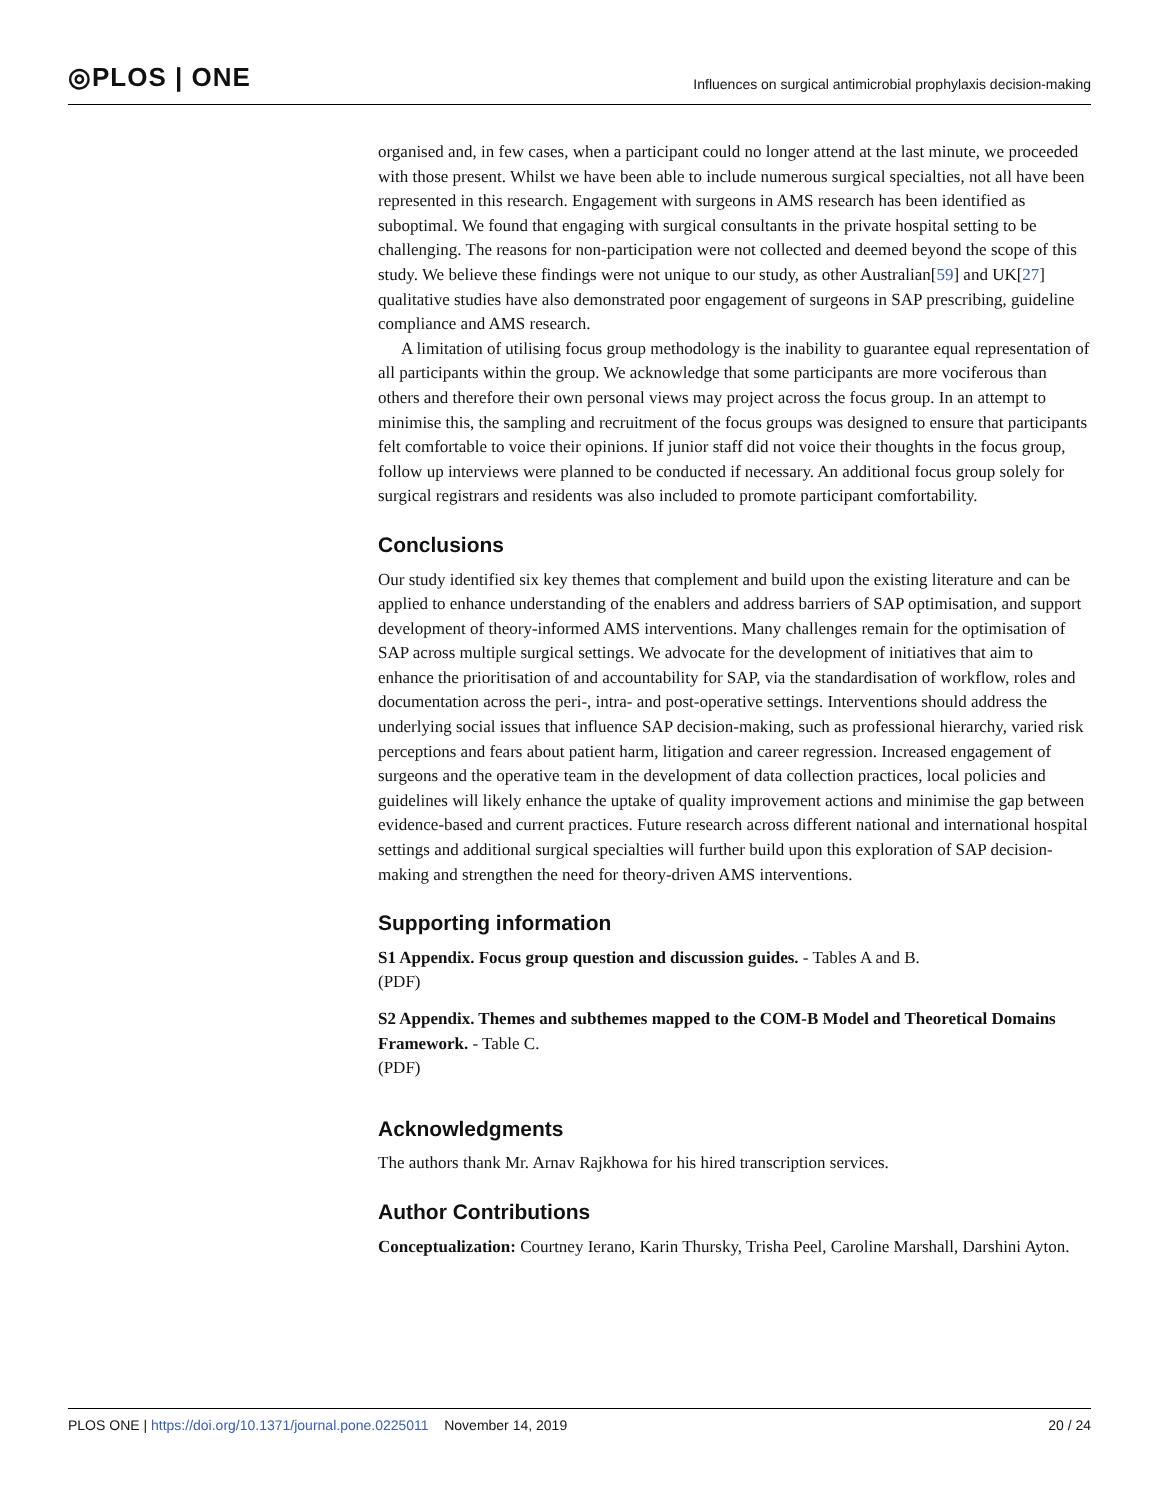◎PLOS | ONE
Influences on surgical antimicrobial prophylaxis decision-making
organised and, in few cases, when a participant could no longer attend at the last minute, we proceeded with those present. Whilst we have been able to include numerous surgical specialties, not all have been represented in this research. Engagement with surgeons in AMS research has been identified as suboptimal. We found that engaging with surgical consultants in the private hospital setting to be challenging. The reasons for non-participation were not collected and deemed beyond the scope of this study. We believe these findings were not unique to our study, as other Australian[59] and UK[27] qualitative studies have also demonstrated poor engagement of surgeons in SAP prescribing, guideline compliance and AMS research.
A limitation of utilising focus group methodology is the inability to guarantee equal representation of all participants within the group. We acknowledge that some participants are more vociferous than others and therefore their own personal views may project across the focus group. In an attempt to minimise this, the sampling and recruitment of the focus groups was designed to ensure that participants felt comfortable to voice their opinions. If junior staff did not voice their thoughts in the focus group, follow up interviews were planned to be conducted if necessary. An additional focus group solely for surgical registrars and residents was also included to promote participant comfortability.
Conclusions
Our study identified six key themes that complement and build upon the existing literature and can be applied to enhance understanding of the enablers and address barriers of SAP optimisation, and support development of theory-informed AMS interventions. Many challenges remain for the optimisation of SAP across multiple surgical settings. We advocate for the development of initiatives that aim to enhance the prioritisation of and accountability for SAP, via the standardisation of workflow, roles and documentation across the peri-, intra- and post-operative settings. Interventions should address the underlying social issues that influence SAP decision-making, such as professional hierarchy, varied risk perceptions and fears about patient harm, litigation and career regression. Increased engagement of surgeons and the operative team in the development of data collection practices, local policies and guidelines will likely enhance the uptake of quality improvement actions and minimise the gap between evidence-based and current practices. Future research across different national and international hospital settings and additional surgical specialties will further build upon this exploration of SAP decision-making and strengthen the need for theory-driven AMS interventions.
Supporting information
S1 Appendix. Focus group question and discussion guides. - Tables A and B.
(PDF)
S2 Appendix. Themes and subthemes mapped to the COM-B Model and Theoretical Domains Framework. - Table C.
(PDF)
Acknowledgments
The authors thank Mr. Arnav Rajkhowa for his hired transcription services.
Author Contributions
Conceptualization: Courtney Ierano, Karin Thursky, Trisha Peel, Caroline Marshall, Darshini Ayton.
PLOS ONE | https://doi.org/10.1371/journal.pone.0225011 November 14, 2019 20 / 24